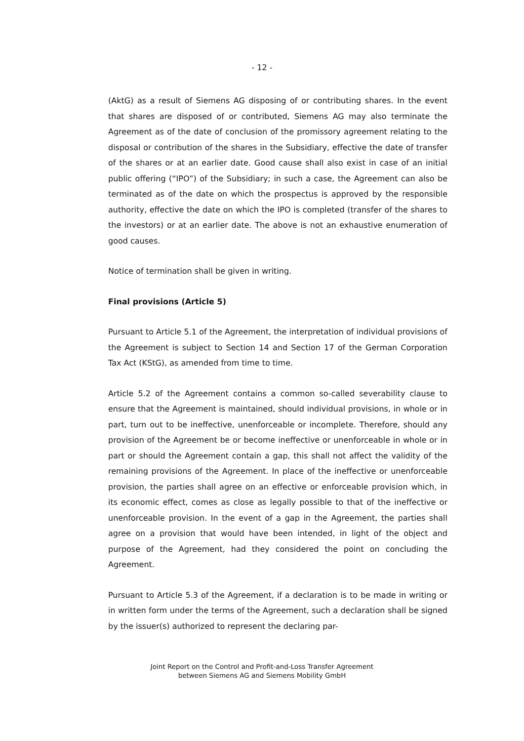- 12 -
(AktG) as a result of Siemens AG disposing of or contributing shares. In the event that shares are disposed of or contributed, Siemens AG may also terminate the Agreement as of the date of conclusion of the promissory agreement relating to the disposal or contribution of the shares in the Subsidiary, effective the date of transfer of the shares or at an earlier date. Good cause shall also exist in case of an initial public offering (“IPO”) of the Subsidiary; in such a case, the Agreement can also be terminated as of the date on which the prospectus is approved by the responsible authority, effective the date on which the IPO is completed (transfer of the shares to the investors) or at an earlier date. The above is not an exhaustive enumeration of good causes.
Notice of termination shall be given in writing.
Final provisions (Article 5)
Pursuant to Article 5.1 of the Agreement, the interpretation of individual provisions of the Agreement is subject to Section 14 and Section 17 of the German Corporation Tax Act (KStG), as amended from time to time.
Article 5.2 of the Agreement contains a common so-called severability clause to ensure that the Agreement is maintained, should individual provisions, in whole or in part, turn out to be ineffective, unenforceable or incomplete. Therefore, should any provision of the Agreement be or become ineffective or unenforceable in whole or in part or should the Agreement contain a gap, this shall not affect the validity of the remaining provisions of the Agreement. In place of the ineffective or unenforceable provision, the parties shall agree on an effective or enforceable provision which, in its economic effect, comes as close as legally possible to that of the ineffective or unenforceable provision. In the event of a gap in the Agreement, the parties shall agree on a provision that would have been intended, in light of the object and purpose of the Agreement, had they considered the point on concluding the Agreement.
Pursuant to Article 5.3 of the Agreement, if a declaration is to be made in writing or in written form under the terms of the Agreement, such a declaration shall be signed by the issuer(s) authorized to represent the declaring par-
Joint Report on the Control and Profit-and-Loss Transfer Agreement
between Siemens AG and Siemens Mobility GmbH